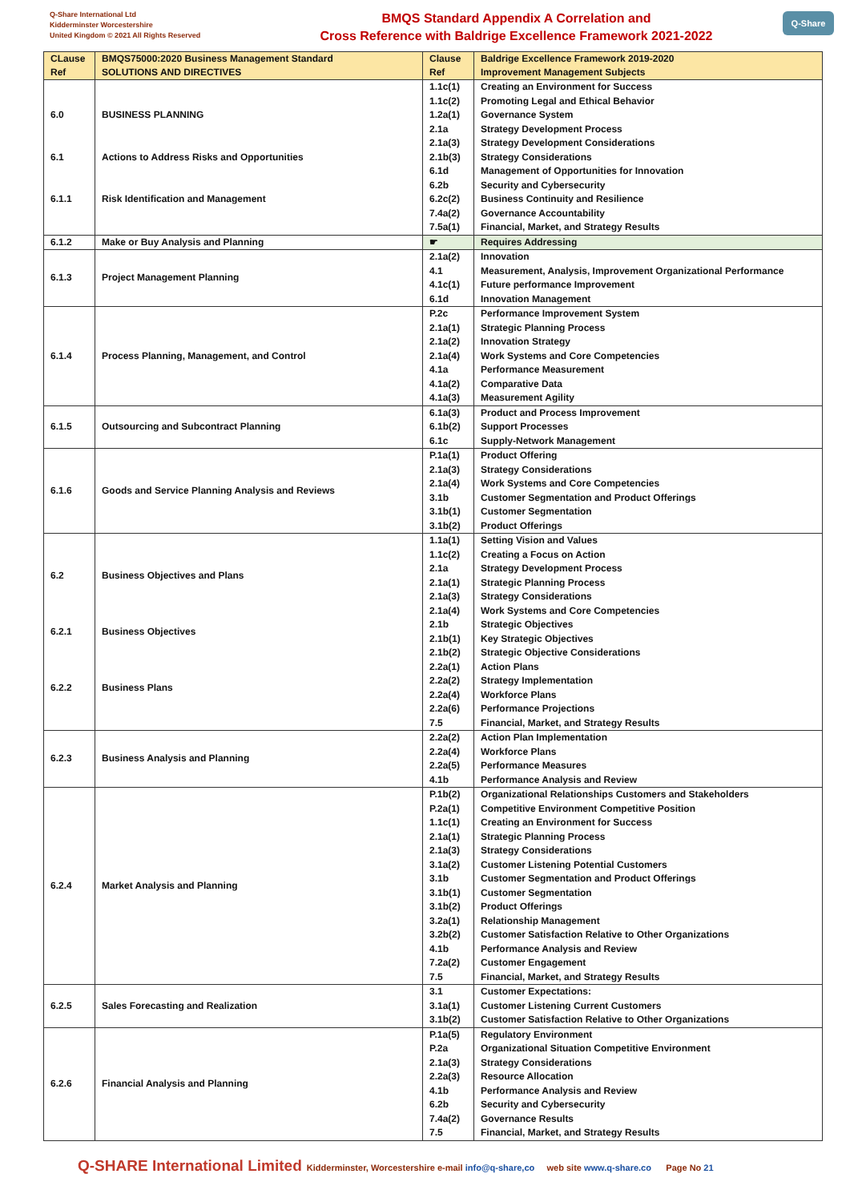Q-Share International Ltd
Kidderminster Worcestershire
United Kingdom © 2021 All Rights Reserved
BMQS Standard Appendix A Correlation and
Cross Reference with Baldrige Excellence Framework 2021-2022
Q-Share
| CLause Ref | BMQS75000:2020 Business Management Standard SOLUTIONS AND DIRECTIVES | Clause Ref | Baldrige Excellence Framework 2019-2020 Improvement Management Subjects |
| --- | --- | --- | --- |
| 6.0 6.1 6.1.1 | BUSINESS PLANNING Actions to Address Risks and Opportunities Risk Identification and Management | 1.1c(1) 1.1c(2) 1.2a(1) 2.1a 2.1a(3) 2.1b(3) 6.1d 6.2b 6.2c(2) 7.4a(2) 7.5a(1) | Creating an Environment for Success Promoting Legal and Ethical Behavior Governance System Strategy Development Process Strategy Development Considerations Strategy Considerations Management of Opportunities for Innovation Security and Cybersecurity Business Continuity and Resilience Governance Accountability Financial, Market, and Strategy Results |
| 6.1.2 | Make or Buy Analysis and Planning | ☛ | Requires Addressing |
| 6.1.3 | Project Management Planning | 2.1a(2) 4.1 4.1c(1) 6.1d | Innovation Measurement, Analysis, Improvement Organizational Performance Future performance Improvement Innovation Management |
| 6.1.4 | Process Planning, Management, and Control | P.2c 2.1a(1) 2.1a(2) 2.1a(4) 4.1a 4.1a(2) 4.1a(3) | Performance Improvement System Strategic Planning Process Innovation Strategy Work Systems and Core Competencies Performance Measurement Comparative Data Measurement Agility |
| 6.1.5 | Outsourcing and Subcontract Planning | 6.1a(3) 6.1b(2) 6.1c | Product and Process Improvement Support Processes Supply-Network Management |
| 6.1.6 | Goods and Service Planning Analysis and Reviews | P.1a(1) 2.1a(3) 2.1a(4) 3.1b 3.1b(1) 3.1b(2) | Product Offering Strategy Considerations Work Systems and Core Competencies Customer Segmentation and Product Offerings Customer Segmentation Product Offerings |
| 6.2 6.2.1 6.2.2 | Business Objectives and Plans Business Objectives Business Plans | 1.1a(1) 1.1c(2) 2.1a 2.1a(1) 2.1a(3) 2.1a(4) 2.1b 2.1b(1) 2.1b(2) 2.2a(1) 2.2a(2) 2.2a(4) 2.2a(6) 7.5 | Setting Vision and Values Creating a Focus on Action Strategy Development Process Strategic Planning Process Strategy Considerations Work Systems and Core Competencies Strategic Objectives Key Strategic Objectives Strategic Objective Considerations Action Plans Strategy Implementation Workforce Plans Performance Projections Financial, Market, and Strategy Results |
| 6.2.3 | Business Analysis and Planning | 2.2a(2) 2.2a(4) 2.2a(5) 4.1b | Action Plan Implementation Workforce Plans Performance Measures Performance Analysis and Review |
| 6.2.4 | Market Analysis and Planning | P.1b(2) P.2a(1) 1.1c(1) 2.1a(1) 2.1a(3) 3.1a(2) 3.1b 3.1b(1) 3.1b(2) 3.2a(1) 3.2b(2) 4.1b 7.2a(2) 7.5 | Organizational Relationships Customers and Stakeholders Competitive Environment Competitive Position Creating an Environment for Success Strategic Planning Process Strategy Considerations Customer Listening Potential Customers Customer Segmentation and Product Offerings Customer Segmentation Product Offerings Relationship Management Customer Satisfaction Relative to Other Organizations Performance Analysis and Review Customer Engagement Financial, Market, and Strategy Results |
| 6.2.5 | Sales Forecasting and Realization | 3.1 3.1a(1) 3.1b(2) | Customer Expectations: Customer Listening Current Customers Customer Satisfaction Relative to Other Organizations |
| 6.2.6 | Financial Analysis and Planning | P.1a(5) P.2a 2.1a(3) 2.2a(3) 4.1b 6.2b 7.4a(2) 7.5 | Regulatory Environment Organizational Situation Competitive Environment Strategy Considerations Resource Allocation Performance Analysis and Review Security and Cybersecurity Governance Results Financial, Market, and Strategy Results |
Q-SHARE International Limited Kidderminster, Worcestershire e-mail info@q-share,co web site www.q-share.co Page No 21